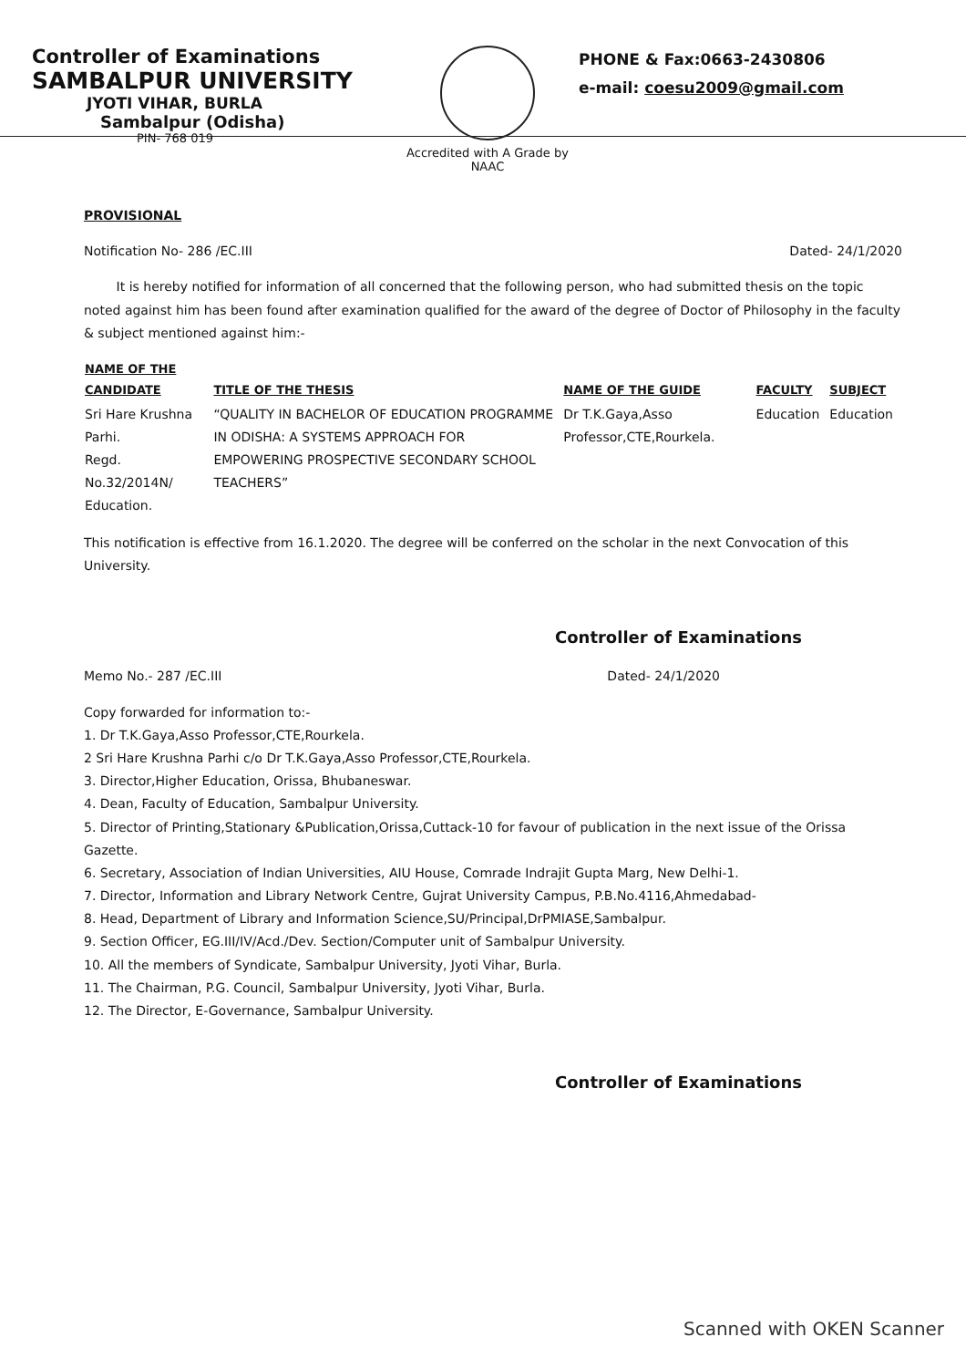Controller of Examinations
SAMBALPUR UNIVERSITY
JYOTI VIHAR, BURLA
Sambalpur (Odisha)
PIN- 768 019
Accredited with A Grade by NAAC
PHONE & Fax:0663-2430806
e-mail: coesu2009@gmail.com
PROVISIONAL
Notification No- 286 /EC.III Dated- 24/1/2020
It is hereby notified for information of all concerned that the following person, who had submitted thesis on the topic noted against him has been found after examination qualified for the award of the degree of Doctor of Philosophy in the faculty & subject mentioned against him:-
| NAME OF THE CANDIDATE | TITLE OF THE THESIS | NAME OF THE GUIDE | FACULTY | SUBJECT |
| --- | --- | --- | --- | --- |
| Sri Hare Krushna Parhi. Regd. No.32/2014N/ Education. | “QUALITY IN BACHELOR OF EDUCATION PROGRAMME IN ODISHA: A SYSTEMS APPROACH FOR EMPOWERING PROSPECTIVE SECONDARY SCHOOL TEACHERS” | Dr T.K.Gaya,Asso Professor,CTE,Rourkela. | Education | Education |
This notification is effective from 16.1.2020. The degree will be conferred on the scholar in the next Convocation of this University.
Controller of Examinations
Memo No.- 287 /EC.III Dated- 24/1/2020
Copy forwarded for information to:-
1. Dr T.K.Gaya,Asso Professor,CTE,Rourkela.
2 Sri Hare Krushna Parhi c/o Dr T.K.Gaya,Asso Professor,CTE,Rourkela.
3. Director,Higher Education, Orissa, Bhubaneswar.
4. Dean, Faculty of Education, Sambalpur University.
5. Director of Printing,Stationary &Publication,Orissa,Cuttack-10 for favour of publication in the next issue of the Orissa Gazette.
6. Secretary, Association of Indian Universities, AIU House, Comrade Indrajit Gupta Marg, New Delhi-1.
7. Director, Information and Library Network Centre, Gujrat University Campus, P.B.No.4116,Ahmedabad-
8. Head, Department of Library and Information Science,SU/Principal,DrPMIASE,Sambalpur.
9. Section Officer, EG.III/IV/Acd./Dev. Section/Computer unit of Sambalpur University.
10. All the members of Syndicate, Sambalpur University, Jyoti Vihar, Burla.
11. The Chairman, P.G. Council, Sambalpur University, Jyoti Vihar, Burla.
12. The Director, E-Governance, Sambalpur University.
Controller of Examinations
Scanned with OKEN Scanner